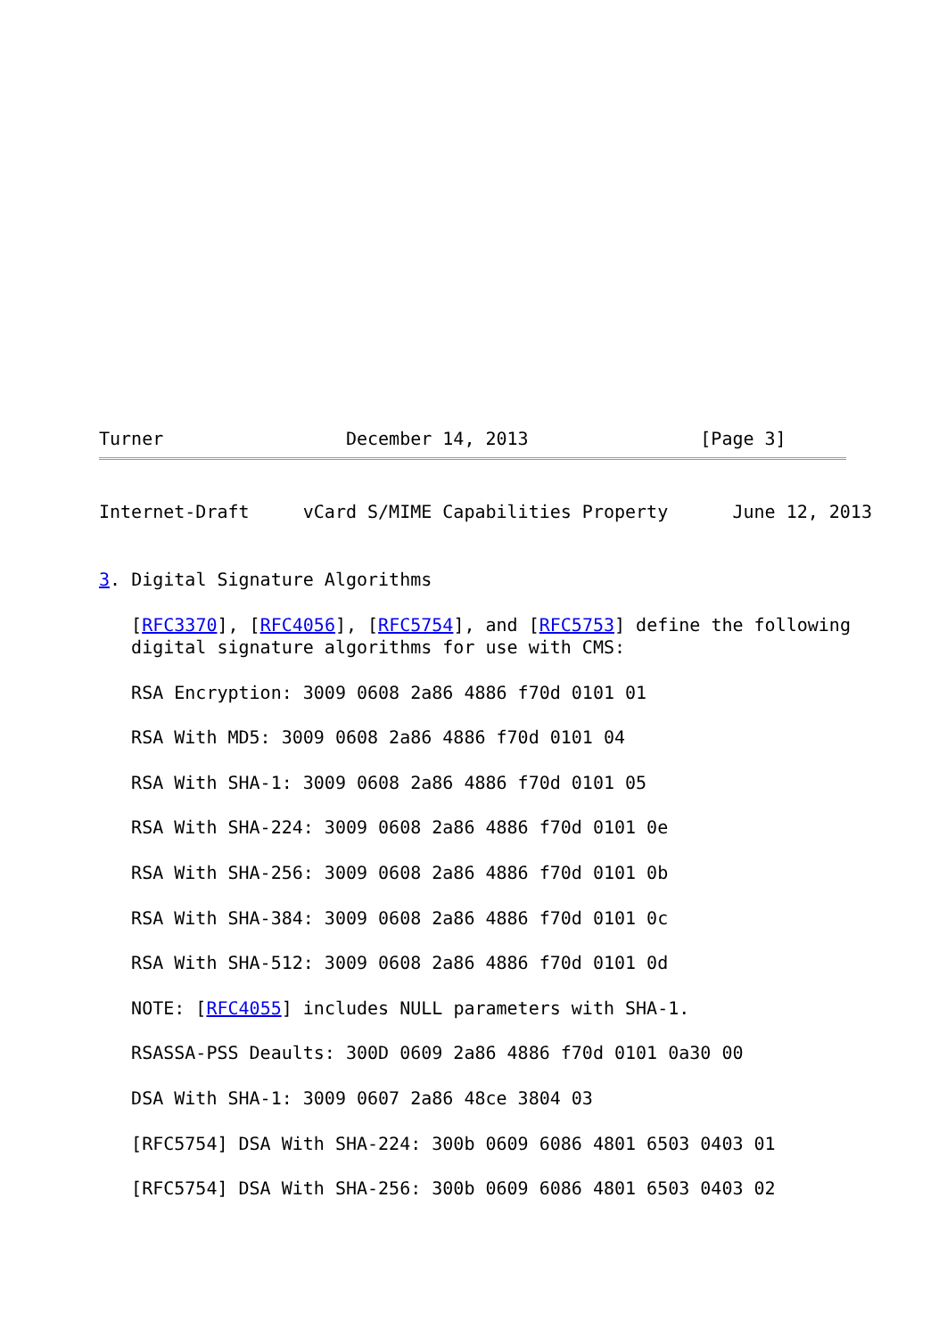Turner                 December 14, 2013                [Page 3]
Internet-Draft     vCard S/MIME Capabilities Property      June 12, 2013


3. Digital Signature Algorithms

   [RFC3370], [RFC4056], [RFC5754], and [RFC5753] define the following
   digital signature algorithms for use with CMS:

   RSA Encryption: 3009 0608 2a86 4886 f70d 0101 01

   RSA With MD5: 3009 0608 2a86 4886 f70d 0101 04

   RSA With SHA-1: 3009 0608 2a86 4886 f70d 0101 05

   RSA With SHA-224: 3009 0608 2a86 4886 f70d 0101 0e

   RSA With SHA-256: 3009 0608 2a86 4886 f70d 0101 0b

   RSA With SHA-384: 3009 0608 2a86 4886 f70d 0101 0c

   RSA With SHA-512: 3009 0608 2a86 4886 f70d 0101 0d

   NOTE: [RFC4055] includes NULL parameters with SHA-1.

   RSASSA-PSS Deaults: 300D 0609 2a86 4886 f70d 0101 0a30 00

   DSA With SHA-1: 3009 0607 2a86 48ce 3804 03

   [RFC5754] DSA With SHA-224: 300b 0609 6086 4801 6503 0403 01

   [RFC5754] DSA With SHA-256: 300b 0609 6086 4801 6503 0403 02